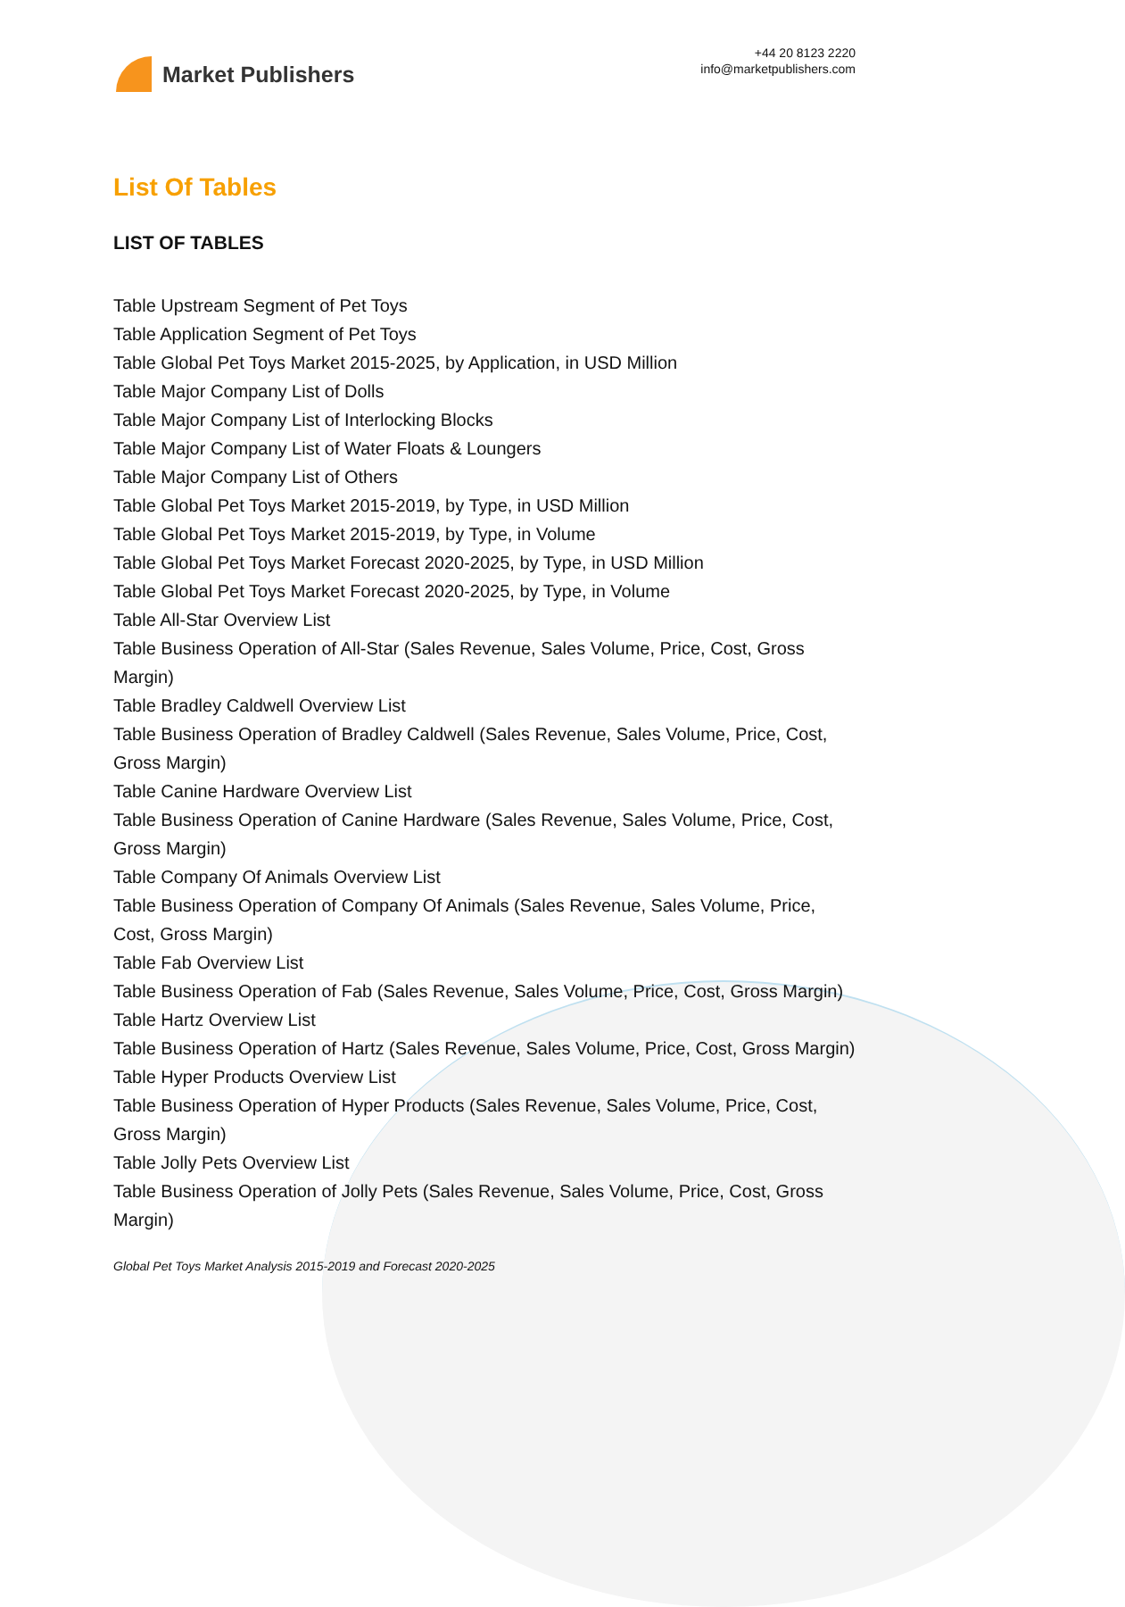Market Publishers
+44 20 8123 2220
info@marketpublishers.com
List Of Tables
LIST OF TABLES
Table Upstream Segment of Pet Toys
Table Application Segment of Pet Toys
Table Global Pet Toys Market 2015-2025, by Application, in USD Million
Table Major Company List of Dolls
Table Major Company List of Interlocking Blocks
Table Major Company List of Water Floats & Loungers
Table Major Company List of Others
Table Global Pet Toys Market 2015-2019, by Type, in USD Million
Table Global Pet Toys Market 2015-2019, by Type, in Volume
Table Global Pet Toys Market Forecast 2020-2025, by Type, in USD Million
Table Global Pet Toys Market Forecast 2020-2025, by Type, in Volume
Table All-Star Overview List
Table Business Operation of All-Star (Sales Revenue, Sales Volume, Price, Cost, Gross Margin)
Table Bradley Caldwell Overview List
Table Business Operation of Bradley Caldwell (Sales Revenue, Sales Volume, Price, Cost, Gross Margin)
Table Canine Hardware Overview List
Table Business Operation of Canine Hardware (Sales Revenue, Sales Volume, Price, Cost, Gross Margin)
Table Company Of Animals Overview List
Table Business Operation of Company Of Animals (Sales Revenue, Sales Volume, Price, Cost, Gross Margin)
Table Fab Overview List
Table Business Operation of Fab (Sales Revenue, Sales Volume, Price, Cost, Gross Margin)
Table Hartz Overview List
Table Business Operation of Hartz (Sales Revenue, Sales Volume, Price, Cost, Gross Margin)
Table Hyper Products Overview List
Table Business Operation of Hyper Products (Sales Revenue, Sales Volume, Price, Cost, Gross Margin)
Table Jolly Pets Overview List
Table Business Operation of Jolly Pets (Sales Revenue, Sales Volume, Price, Cost, Gross Margin)
Global Pet Toys Market Analysis 2015-2019 and Forecast 2020-2025